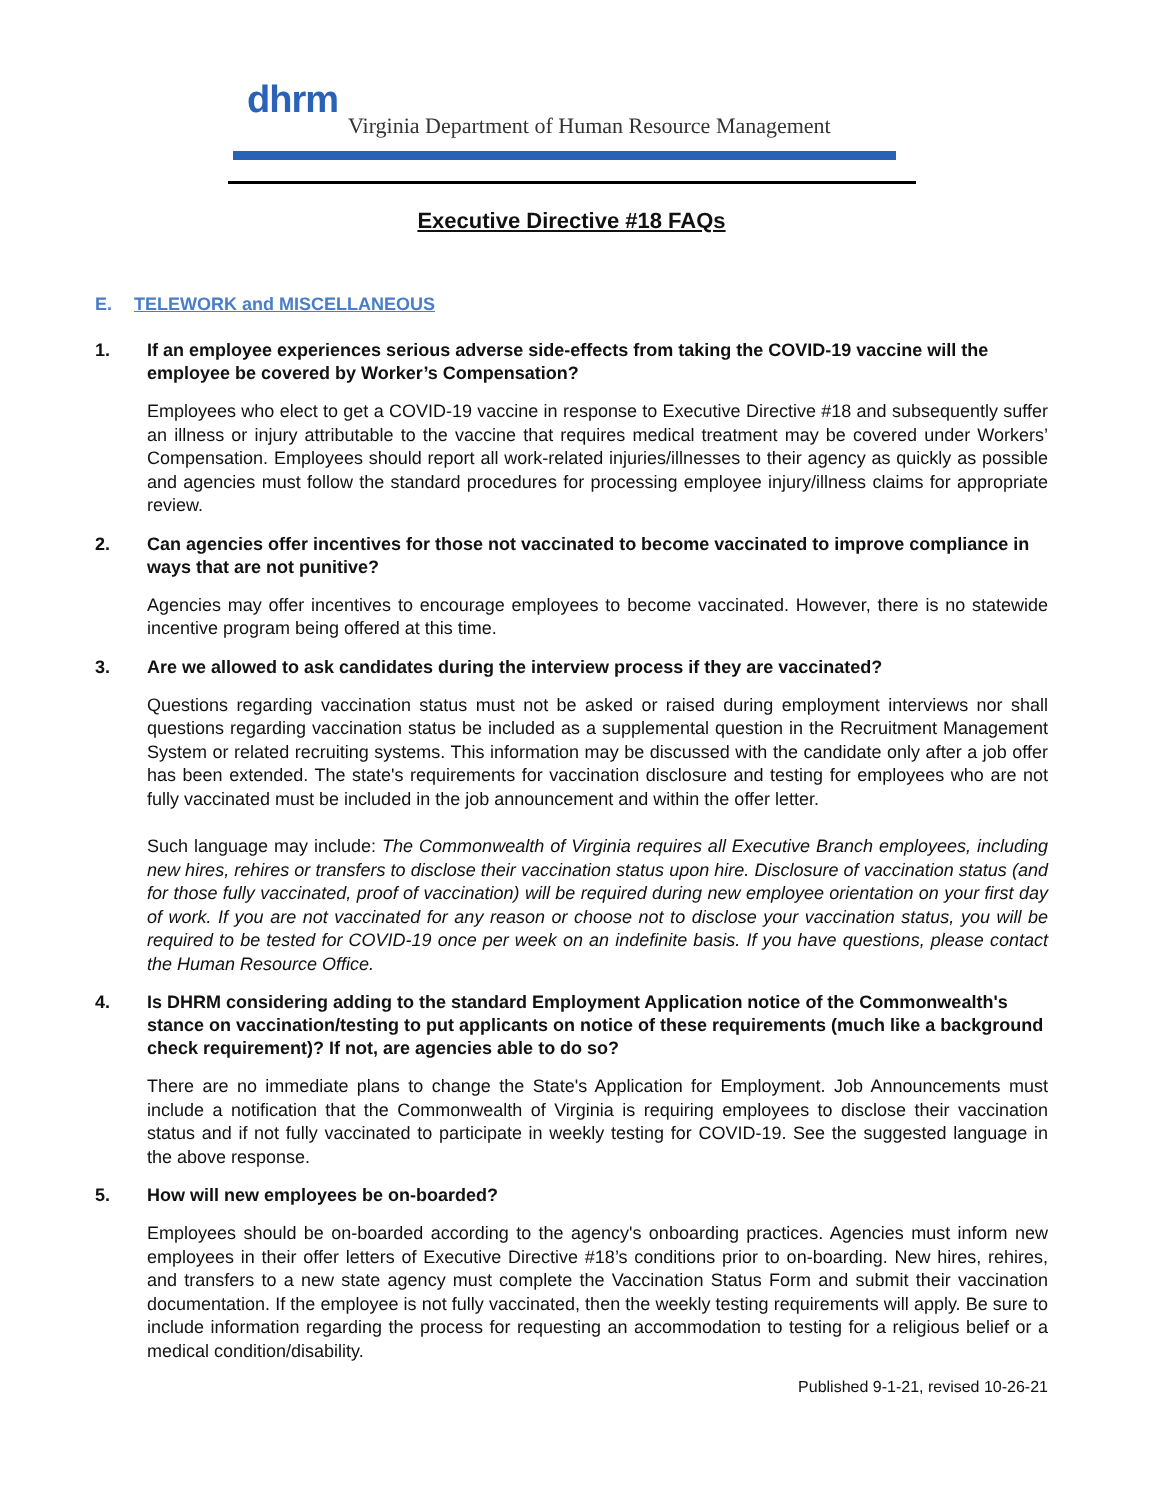dhrm
Virginia Department of Human Resource Management
Executive Directive #18 FAQs
E. TELEWORK and MISCELLANEOUS
1. If an employee experiences serious adverse side-effects from taking the COVID-19 vaccine will the employee be covered by Worker’s Compensation?
Employees who elect to get a COVID-19 vaccine in response to Executive Directive #18 and subsequently suffer an illness or injury attributable to the vaccine that requires medical treatment may be covered under Workers’ Compensation. Employees should report all work-related injuries/illnesses to their agency as quickly as possible and agencies must follow the standard procedures for processing employee injury/illness claims for appropriate review.
2. Can agencies offer incentives for those not vaccinated to become vaccinated to improve compliance in ways that are not punitive?
Agencies may offer incentives to encourage employees to become vaccinated. However, there is no statewide incentive program being offered at this time.
3. Are we allowed to ask candidates during the interview process if they are vaccinated?
Questions regarding vaccination status must not be asked or raised during employment interviews nor shall questions regarding vaccination status be included as a supplemental question in the Recruitment Management System or related recruiting systems. This information may be discussed with the candidate only after a job offer has been extended. The state's requirements for vaccination disclosure and testing for employees who are not fully vaccinated must be included in the job announcement and within the offer letter.
Such language may include: The Commonwealth of Virginia requires all Executive Branch employees, including new hires, rehires or transfers to disclose their vaccination status upon hire. Disclosure of vaccination status (and for those fully vaccinated, proof of vaccination) will be required during new employee orientation on your first day of work. If you are not vaccinated for any reason or choose not to disclose your vaccination status, you will be required to be tested for COVID-19 once per week on an indefinite basis. If you have questions, please contact the Human Resource Office.
4. Is DHRM considering adding to the standard Employment Application notice of the Commonwealth's stance on vaccination/testing to put applicants on notice of these requirements (much like a background check requirement)? If not, are agencies able to do so?
There are no immediate plans to change the State's Application for Employment. Job Announcements must include a notification that the Commonwealth of Virginia is requiring employees to disclose their vaccination status and if not fully vaccinated to participate in weekly testing for COVID-19. See the suggested language in the above response.
5. How will new employees be on-boarded?
Employees should be on-boarded according to the agency's onboarding practices. Agencies must inform new employees in their offer letters of Executive Directive #18’s conditions prior to on-boarding. New hires, rehires, and transfers to a new state agency must complete the Vaccination Status Form and submit their vaccination documentation. If the employee is not fully vaccinated, then the weekly testing requirements will apply. Be sure to include information regarding the process for requesting an accommodation to testing for a religious belief or a medical condition/disability.
Published 9-1-21, revised 10-26-21